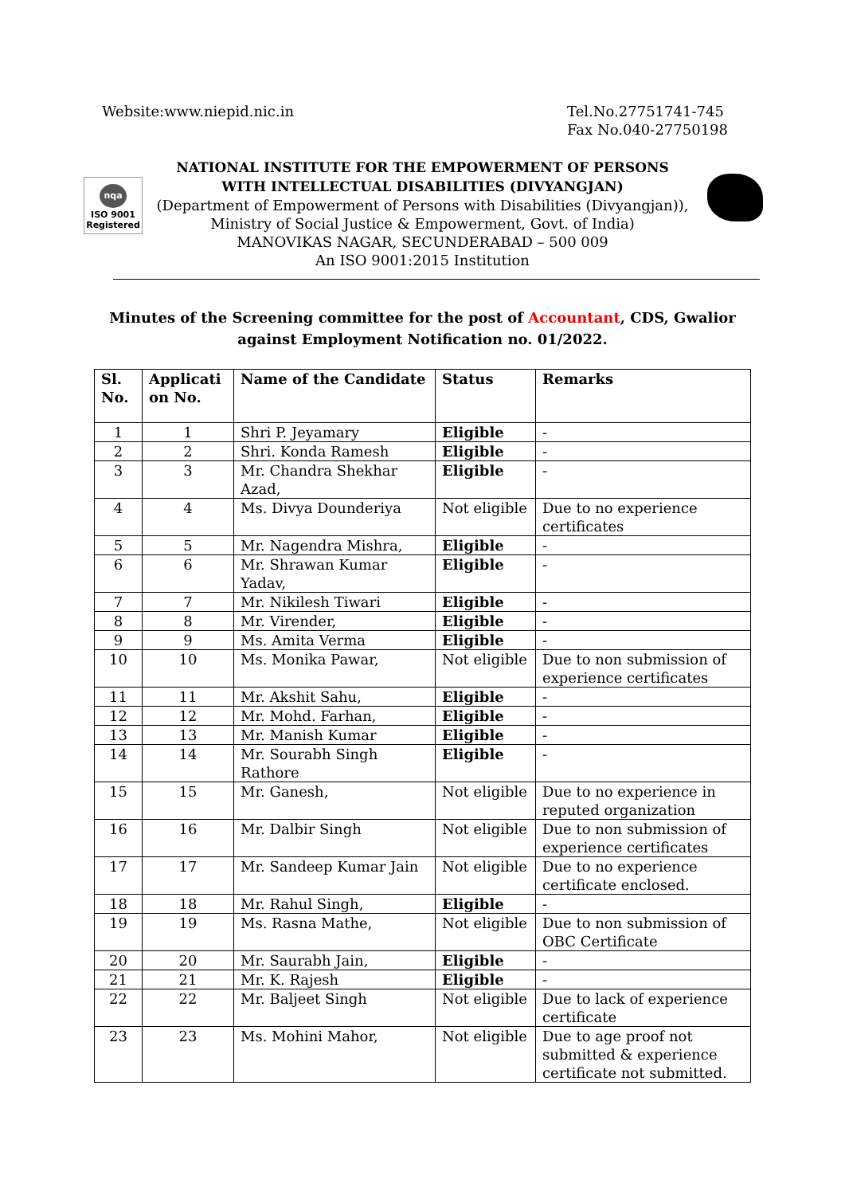Website:www.niepid.nic.in Tel.No.27751741-745
Fax No.040-27750198
nqa
ISO 9001
Registered
NATIONAL INSTITUTE FOR THE EMPOWERMENT OF PERSONS
WITH INTELLECTUAL DISABILITIES (DIVYANGJAN)
(Department of Empowerment of Persons with Disabilities (Divyangjan)),
Ministry of Social Justice & Empowerment, Govt. of India)
MANOVIKAS NAGAR, SECUNDERABAD – 500 009
An ISO 9001:2015 Institution
Minutes of the Screening committee for the post of Accountant, CDS, Gwalior against Employment Notification no. 01/2022.
| Sl. No. | Applicati on No. | Name of the Candidate | Status | Remarks |
| --- | --- | --- | --- | --- |
| 1 | 1 | Shri P. Jeyamary | Eligible | - |
| 2 | 2 | Shri. Konda Ramesh | Eligible | - |
| 3 | 3 | Mr. Chandra Shekhar Azad, | Eligible | - |
| 4 | 4 | Ms. Divya Dounderiya | Not eligible | Due to no experience certificates |
| 5 | 5 | Mr. Nagendra Mishra, | Eligible | - |
| 6 | 6 | Mr. Shrawan Kumar Yadav, | Eligible | - |
| 7 | 7 | Mr. Nikilesh Tiwari | Eligible | - |
| 8 | 8 | Mr. Virender, | Eligible | - |
| 9 | 9 | Ms. Amita Verma | Eligible | - |
| 10 | 10 | Ms. Monika Pawar, | Not eligible | Due to non submission of experience certificates |
| 11 | 11 | Mr. Akshit Sahu, | Eligible | - |
| 12 | 12 | Mr. Mohd. Farhan, | Eligible | - |
| 13 | 13 | Mr. Manish Kumar | Eligible | - |
| 14 | 14 | Mr. Sourabh Singh Rathore | Eligible | - |
| 15 | 15 | Mr. Ganesh, | Not eligible | Due to no experience in reputed organization |
| 16 | 16 | Mr. Dalbir Singh | Not eligible | Due to non submission of experience certificates |
| 17 | 17 | Mr. Sandeep Kumar Jain | Not eligible | Due to no experience certificate enclosed. |
| 18 | 18 | Mr. Rahul Singh, | Eligible | - |
| 19 | 19 | Ms. Rasna Mathe, | Not eligible | Due to non submission of OBC Certificate |
| 20 | 20 | Mr. Saurabh Jain, | Eligible | - |
| 21 | 21 | Mr. K. Rajesh | Eligible | - |
| 22 | 22 | Mr. Baljeet Singh | Not eligible | Due to lack of experience certificate |
| 23 | 23 | Ms. Mohini Mahor, | Not eligible | Due to age proof not submitted & experience certificate not submitted. |